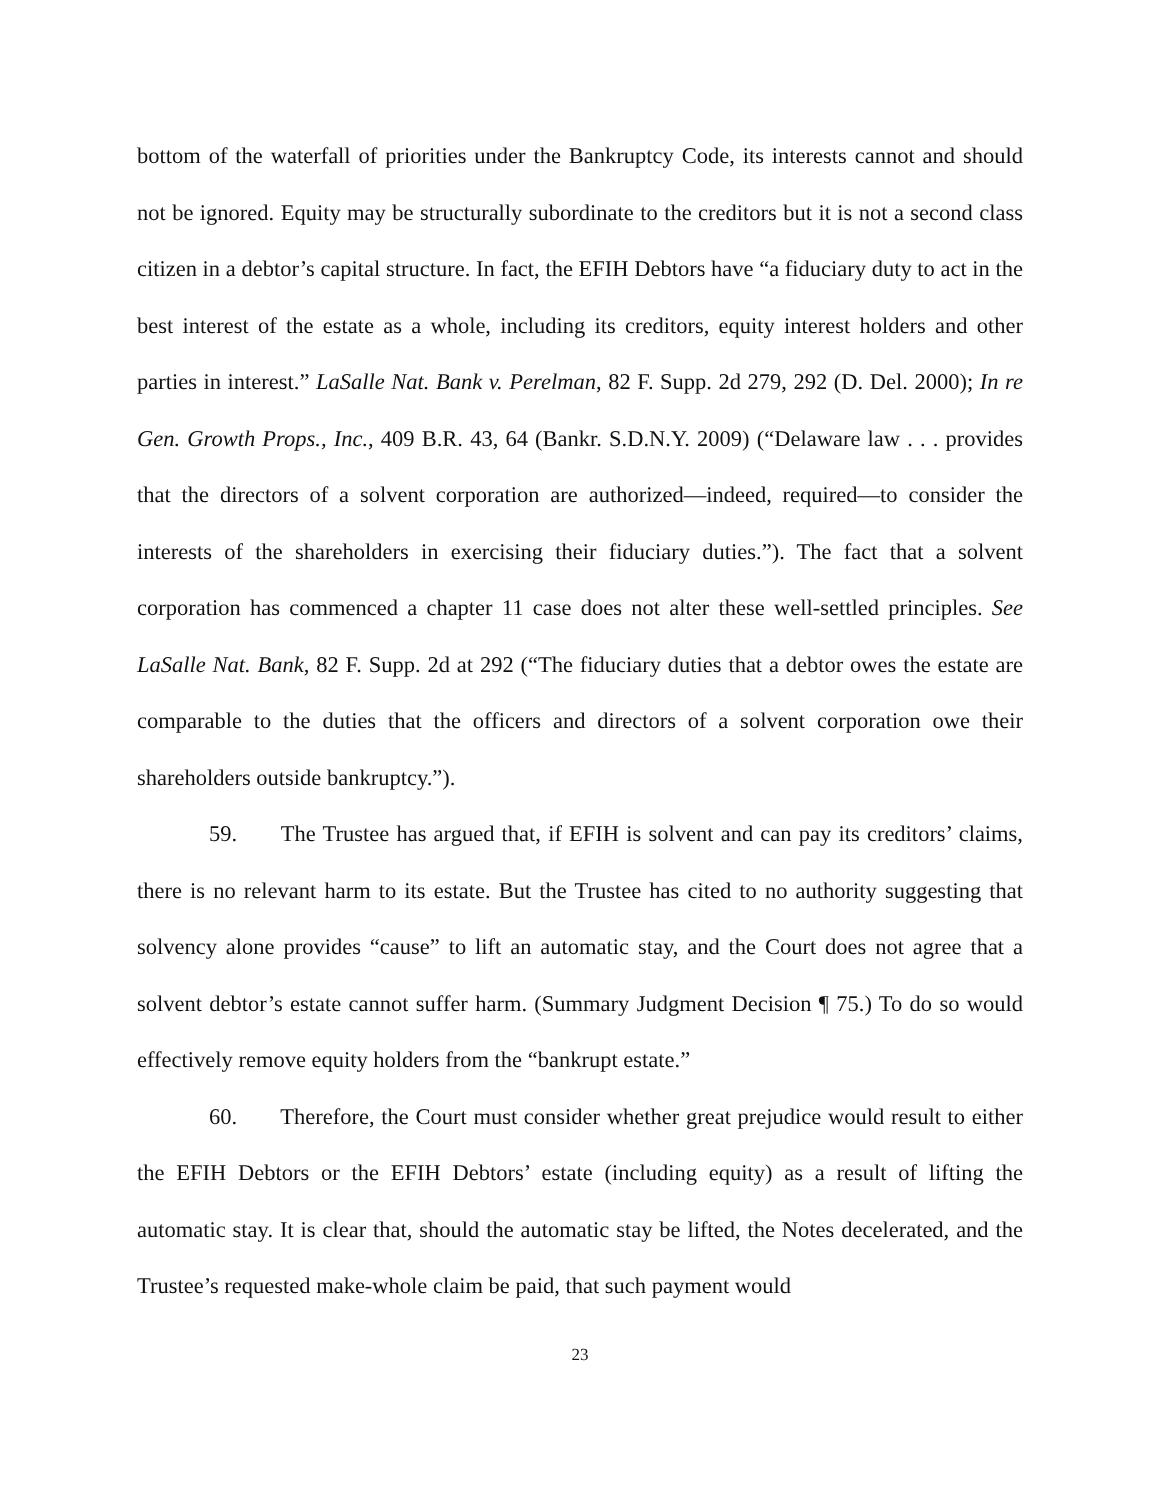bottom of the waterfall of priorities under the Bankruptcy Code, its interests cannot and should not be ignored. Equity may be structurally subordinate to the creditors but it is not a second class citizen in a debtor’s capital structure. In fact, the EFIH Debtors have “a fiduciary duty to act in the best interest of the estate as a whole, including its creditors, equity interest holders and other parties in interest.” LaSalle Nat. Bank v. Perelman, 82 F. Supp. 2d 279, 292 (D. Del. 2000); In re Gen. Growth Props., Inc., 409 B.R. 43, 64 (Bankr. S.D.N.Y. 2009) (“Delaware law . . . provides that the directors of a solvent corporation are authorized—indeed, required—to consider the interests of the shareholders in exercising their fiduciary duties.”). The fact that a solvent corporation has commenced a chapter 11 case does not alter these well-settled principles. See LaSalle Nat. Bank, 82 F. Supp. 2d at 292 (“The fiduciary duties that a debtor owes the estate are comparable to the duties that the officers and directors of a solvent corporation owe their shareholders outside bankruptcy.”).
59. The Trustee has argued that, if EFIH is solvent and can pay its creditors’ claims, there is no relevant harm to its estate. But the Trustee has cited to no authority suggesting that solvency alone provides “cause” to lift an automatic stay, and the Court does not agree that a solvent debtor’s estate cannot suffer harm. (Summary Judgment Decision ¶ 75.) To do so would effectively remove equity holders from the “bankrupt estate.”
60. Therefore, the Court must consider whether great prejudice would result to either the EFIH Debtors or the EFIH Debtors’ estate (including equity) as a result of lifting the automatic stay. It is clear that, should the automatic stay be lifted, the Notes decelerated, and the Trustee’s requested make-whole claim be paid, that such payment would
23